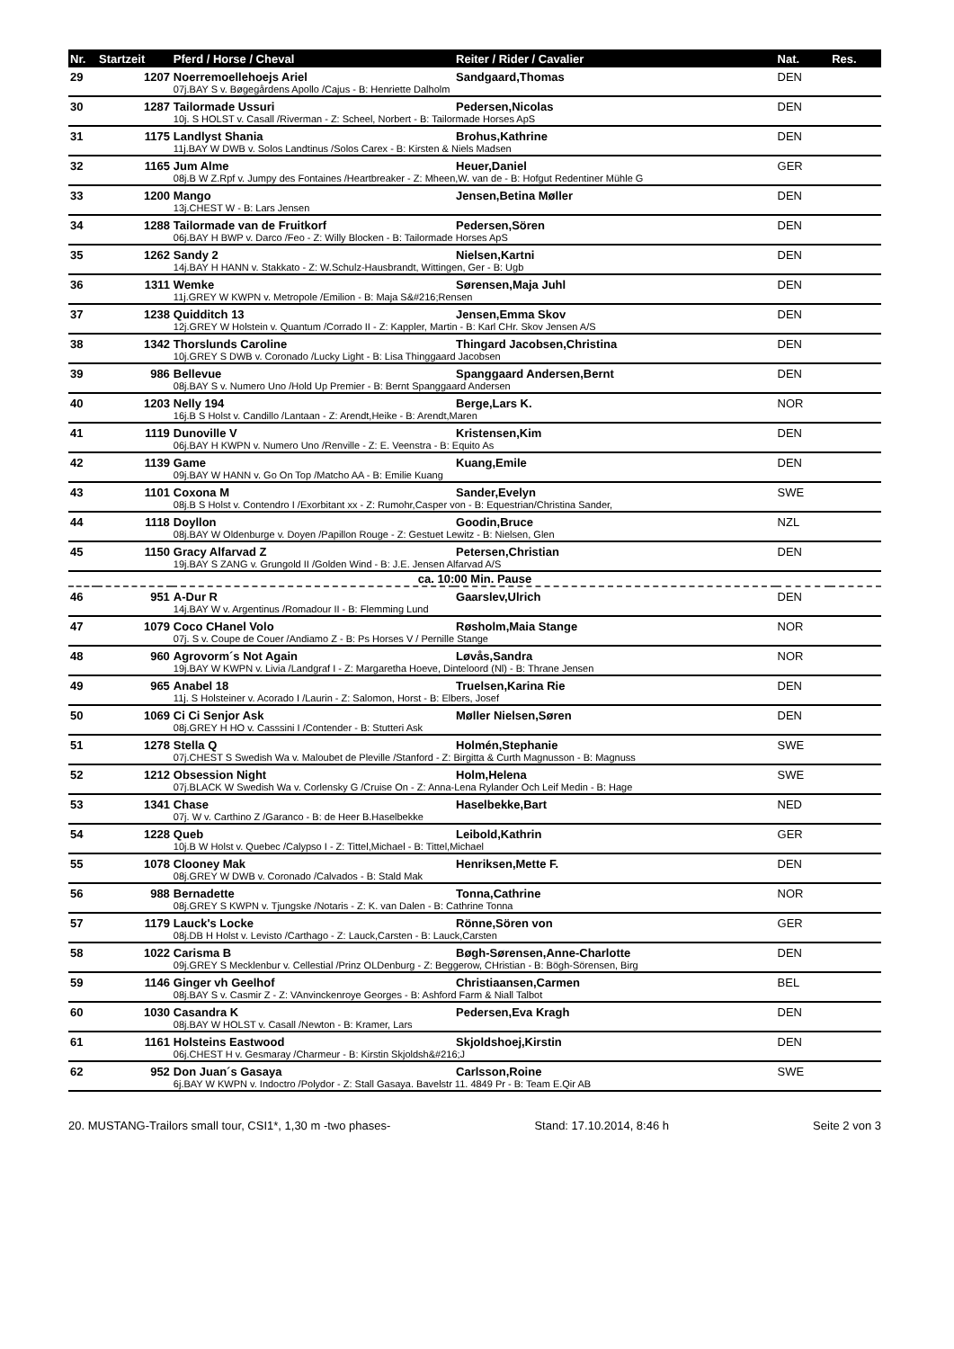| Nr. | Startzeit | Pferd / Horse / Cheval | Reiter / Rider / Cavalier | Nat. | Res. |
| --- | --- | --- | --- | --- | --- |
| 29 | 1207 | Noerremoellehoejs Ariel | Sandgaard,Thomas | DEN | |
| | | 07j.BAY S v. Bøgegårdens Apollo /Cajus - B: Henriette Dalholm | | | |
| 30 | 1287 | Tailormade Ussuri | Pedersen,Nicolas | DEN | |
| | | 10j. S HOLST v. Casall /Riverman - Z: Scheel, Norbert - B: Tailormade Horses ApS | | | |
| 31 | 1175 | Landlyst Shania | Brohus,Kathrine | DEN | |
| | | 11j.BAY W DWB v. Solos Landtinus /Solos Carex - B: Kirsten & Niels Madsen | | | |
| 32 | 1165 | Jum Alme | Heuer,Daniel | GER | |
| | | 08j.B W Z.Rpf v. Jumpy des Fontaines /Heartbreaker - Z: Mheen,W. van de - B: Hofgut Redentiner Mühle G | | | |
| 33 | 1200 | Mango | Jensen,Betina Møller | DEN | |
| | | 13j.CHEST W - B: Lars Jensen | | | |
| 34 | 1288 | Tailormade van de Fruitkorf | Pedersen,Sören | DEN | |
| | | 06j.BAY H BWP v. Darco /Feo - Z: Willy Blocken - B: Tailormade Horses ApS | | | |
| 35 | 1262 | Sandy 2 | Nielsen,Kartni | DEN | |
| | | 14j.BAY H HANN v. Stakkato - Z: W.Schulz-Hausbrandt, Wittingen, Ger - B: Ugb | | | |
| 36 | 1311 | Wemke | Sørensen,Maja Juhl | DEN | |
| | | 11j.GREY W KWPN v. Metropole /Emilion - B: Maja S&#216;Rensen | | | |
| 37 | 1238 | Quidditch 13 | Jensen,Emma Skov | DEN | |
| | | 12j.GREY W Holstein v. Quantum /Corrado II - Z: Kappler, Martin - B: Karl CHr. Skov Jensen A/S | | | |
| 38 | 1342 | Thorslunds Caroline | Thingard Jacobsen,Christina | DEN | |
| | | 10j.GREY S DWB v. Coronado /Lucky Light - B: Lisa Thinggaard Jacobsen | | | |
| 39 | 986 | Bellevue | Spanggaard Andersen,Bernt | DEN | |
| | | 08j.BAY S v. Numero Uno /Hold Up Premier - B: Bernt Spanggaard Andersen | | | |
| 40 | 1203 | Nelly 194 | Berge,Lars K. | NOR | |
| | | 16j.B S Holst v. Candillo /Lantaan - Z: Arendt,Heike - B: Arendt,Maren | | | |
| 41 | 1119 | Dunoville V | Kristensen,Kim | DEN | |
| | | 06j.BAY H KWPN v. Numero Uno /Renville - Z: E. Veenstra - B: Equito As | | | |
| 42 | 1139 | Game | Kuang,Emile | DEN | |
| | | 09j.BAY W HANN v. Go On Top /Matcho AA - B: Emilie Kuang | | | |
| 43 | 1101 | Coxona M | Sander,Evelyn | SWE | |
| | | 08j.B S Holst v. Contendro I /Exorbitant xx - Z: Rumohr,Casper von - B: Equestrian/Christina Sander, | | | |
| 44 | 1118 | Doyllon | Goodin,Bruce | NZL | |
| | | 08j.BAY W Oldenburge v. Doyen /Papillon Rouge - Z: Gestuet Lewitz - B: Nielsen, Glen | | | |
| 45 | 1150 | Gracy Alfarvad Z | Petersen,Christian | DEN | |
| | | 19j.BAY S ZANG v. Grungold II /Golden Wind - B: J.E. Jensen Alfarvad A/S | | | |
| ca. 10:00 Min. Pause | | | | | |
| 46 | 951 | A-Dur R | Gaarslev,Ulrich | DEN | |
| | | 14j.BAY W v. Argentinus /Romadour II - B: Flemming Lund | | | |
| 47 | 1079 | Coco CHanel Volo | Røsholm,Maia Stange | NOR | |
| | | 07j. S v. Coupe de Couer /Andiamo Z - B: Ps Horses V / Pernille Stange | | | |
| 48 | 960 | Agrovorm´s Not Again | Løvås,Sandra | NOR | |
| | | 19j.BAY W KWPN v. Livia /Landgraf I - Z: Margaretha Hoeve, Dinteloord (Nl) - B: Thrane Jensen | | | |
| 49 | 965 | Anabel 18 | Truelsen,Karina Rie | DEN | |
| | | 11j. S Holsteiner v. Acorado I /Laurin - Z: Salomon, Horst - B: Elbers, Josef | | | |
| 50 | 1069 | Ci Ci Senjor Ask | Møller Nielsen,Søren | DEN | |
| | | 08j.GREY H HO v. Casssini I /Contender - B: Stutteri Ask | | | |
| 51 | 1278 | Stella Q | Holmén,Stephanie | SWE | |
| | | 07j.CHEST S Swedish Wa v. Maloubet de Pleville /Stanford - Z: Birgitta & Curth Magnusson - B: Magnuss | | | |
| 52 | 1212 | Obsession Night | Holm,Helena | SWE | |
| | | 07j.BLACK W Swedish Wa v. Corlensky G /Cruise On - Z: Anna-Lena Rylander Och Leif Medin - B: Hage | | | |
| 53 | 1341 | Chase | Haselbekke,Bart | NED | |
| | | 07j. W v. Carthino Z /Garanco - B: de Heer B.Haselbekke | | | |
| 54 | 1228 | Queb | Leibold,Kathrin | GER | |
| | | 10j.B W Holst v. Quebec /Calypso I - Z: Tittel,Michael - B: Tittel,Michael | | | |
| 55 | 1078 | Clooney Mak | Henriksen,Mette F. | DEN | |
| | | 08j.GREY W DWB v. Coronado /Calvados - B: Stald Mak | | | |
| 56 | 988 | Bernadette | Tonna,Cathrine | NOR | |
| | | 08j.GREY S KWPN v. Tjungske /Notaris - Z: K. van Dalen - B: Cathrine Tonna | | | |
| 57 | 1179 | Lauck's Locke | Rönne,Sören von | GER | |
| | | 08j.DB H Holst v. Levisto /Carthago - Z: Lauck,Carsten - B: Lauck,Carsten | | | |
| 58 | 1022 | Carisma B | Bøgh-Sørensen,Anne-Charlotte | DEN | |
| | | 09j.GREY S Mecklenbur v. Cellestial /Prinz OLDenburg - Z: Beggerow, CHristian - B: Bögh-Sörensen, Birg | | | |
| 59 | 1146 | Ginger vh Geelhof | Christiaansen,Carmen | BEL | |
| | | 08j.BAY S v. Casmir Z - Z: VAnvinckenroye Georges - B: Ashford Farm & Niall Talbot | | | |
| 60 | 1030 | Casandra K | Pedersen,Eva Kragh | DEN | |
| | | 08j.BAY W HOLST v. Casall /Newton - B: Kramer, Lars | | | |
| 61 | 1161 | Holsteins Eastwood | Skjoldshoej,Kirstin | DEN | |
| | | 06j.CHEST H v. Gesmaray /Charmeur - B: Kirstin Skjoldsh&#216;J | | | |
| 62 | 952 | Don Juan´s Gasaya | Carlsson,Roine | SWE | |
| | | 6j.BAY W KWPN v. Indoctro /Polydor - Z: Stall Gasaya. Bavelstr 11. 4849 Pr - B: Team E.Qir AB | | | |
20. MUSTANG-Trailors small tour, CSI1*, 1,30 m -two phases- Stand: 17.10.2014, 8:46 h Seite 2 von 3